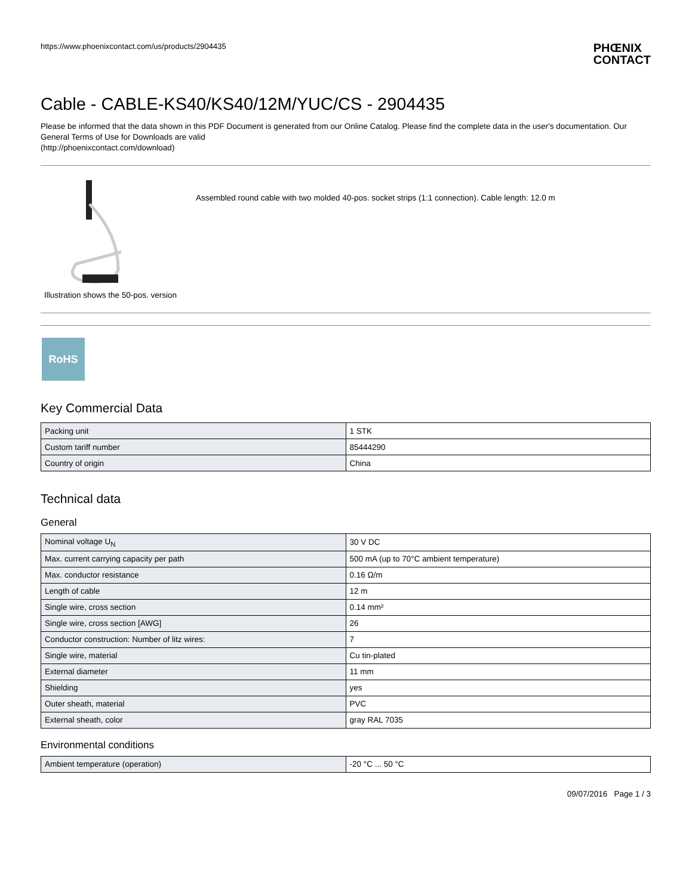https://www.phoenixcontact.com/us/products/2904435 PHŒNIX
CONTACT
Cable - CABLE-KS40/KS40/12M/YUC/CS - 2904435
Please be informed that the data shown in this PDF Document is generated from our Online Catalog. Please find the complete data in the user's documentation. Our General Terms of Use for Downloads are valid
(http://phoenixcontact.com/download)
Illustration shows the 50-pos. version
Assembled round cable with two molded 40-pos. socket strips (1:1 connection). Cable length: 12.0 m
RoHS
Key Commercial Data
| Packing unit | 1 STK |
| Custom tariff number | 85444290 |
| Country of origin | China |
Technical data
General
| Nominal voltage U<sub>N</sub> | 30 V DC |
| Max. current carrying capacity per path | 500 mA (up to 70°C ambient temperature) |
| Max. conductor resistance | 0.16 Ω/m |
| Length of cable | 12 m |
| Single wire, cross section | 0.14 mm² |
| Single wire, cross section [AWG] | 26 |
| Conductor construction: Number of litz wires: | 7 |
| Single wire, material | Cu tin-plated |
| External diameter | 11 mm |
| Shielding | yes |
| Outer sheath, material | PVC |
| External sheath, color | gray RAL 7035 |
Environmental conditions
| Ambient temperature (operation) | -20 °C ... 50 °C |
09/07/2016 Page 1 / 3